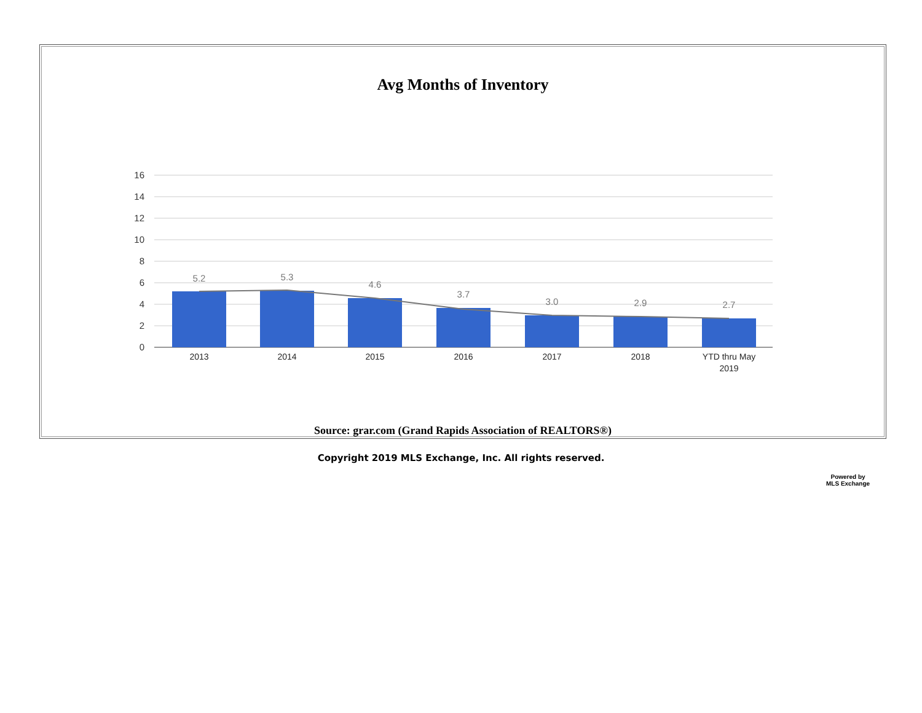Avg Months of Inventory
16
14
12
10
8
6
4
2
0
5.2
5.3
4.6
3.7
3.0
2.9
2.7
2013
2014
2015
2016
2017
2018
YTD thru May
2019
Source: grar.com (Grand Rapids Association of REALTORS®)
Copyright 2019 MLS Exchange, Inc. All rights reserved.
Powered by
MLS Exchange